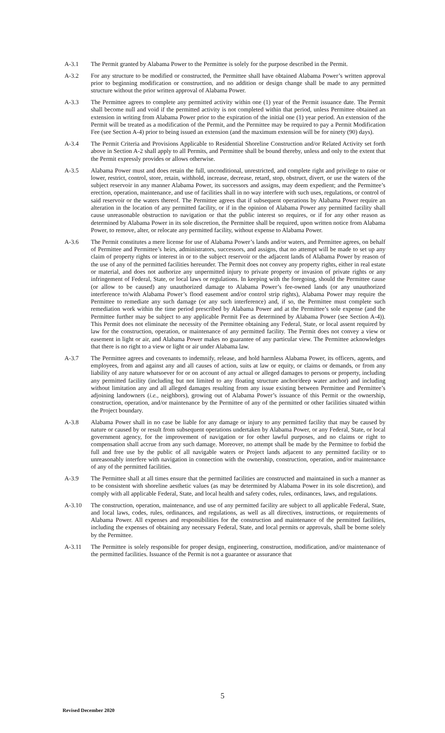A-3.1 The Permit granted by Alabama Power to the Permittee is solely for the purpose described in the Permit.
A-3.2 For any structure to be modified or constructed, the Permittee shall have obtained Alabama Power’s written approval prior to beginning modification or construction, and no addition or design change shall be made to any permitted structure without the prior written approval of Alabama Power.
A-3.3 The Permittee agrees to complete any permitted activity within one (1) year of the Permit issuance date. The Permit shall become null and void if the permitted activity is not completed within that period, unless Permittee obtained an extension in writing from Alabama Power prior to the expiration of the initial one (1) year period. An extension of the Permit will be treated as a modification of the Permit, and the Permittee may be required to pay a Permit Modification Fee (see Section A-4) prior to being issued an extension (and the maximum extension will be for ninety (90) days).
A-3.4 The Permit Criteria and Provisions Applicable to Residential Shoreline Construction and/or Related Activity set forth above in Section A-2 shall apply to all Permits, and Permittee shall be bound thereby, unless and only to the extent that the Permit expressly provides or allows otherwise.
A-3.5 Alabama Power must and does retain the full, unconditional, unrestricted, and complete right and privilege to raise or lower, restrict, control, store, retain, withhold, increase, decrease, retard, stop, obstruct, divert, or use the waters of the subject reservoir in any manner Alabama Power, its successors and assigns, may deem expedient; and the Permittee’s erection, operation, maintenance, and use of facilities shall in no way interfere with such uses, regulations, or control of said reservoir or the waters thereof. The Permittee agrees that if subsequent operations by Alabama Power require an alteration in the location of any permitted facility, or if in the opinion of Alabama Power any permitted facility shall cause unreasonable obstruction to navigation or that the public interest so requires, or if for any other reason as determined by Alabama Power in its sole discretion, the Permittee shall be required, upon written notice from Alabama Power, to remove, alter, or relocate any permitted facility, without expense to Alabama Power.
A-3.6 The Permit constitutes a mere license for use of Alabama Power’s lands and/or waters, and Permittee agrees, on behalf of Permittee and Permittee’s heirs, administrators, successors, and assigns, that no attempt will be made to set up any claim of property rights or interest in or to the subject reservoir or the adjacent lands of Alabama Power by reason of the use of any of the permitted facilities hereunder. The Permit does not convey any property rights, either in real estate or material, and does not authorize any unpermitted injury to private property or invasion of private rights or any infringement of Federal, State, or local laws or regulations. In keeping with the foregoing, should the Permittee cause (or allow to be caused) any unauthorized damage to Alabama Power’s fee-owned lands (or any unauthorized interference to/with Alabama Power’s flood easement and/or control strip rights), Alabama Power may require the Permittee to remediate any such damage (or any such interference) and, if so, the Permittee must complete such remediation work within the time period prescribed by Alabama Power and at the Permittee’s sole expense (and the Permittee further may be subject to any applicable Permit Fee as determined by Alabama Power (see Section A-4)). This Permit does not eliminate the necessity of the Permittee obtaining any Federal, State, or local assent required by law for the construction, operation, or maintenance of any permitted facility. The Permit does not convey a view or easement in light or air, and Alabama Power makes no guarantee of any particular view. The Permittee acknowledges that there is no right to a view or light or air under Alabama law.
A-3.7 The Permittee agrees and covenants to indemnify, release, and hold harmless Alabama Power, its officers, agents, and employees, from and against any and all causes of action, suits at law or equity, or claims or demands, or from any liability of any nature whatsoever for or on account of any actual or alleged damages to persons or property, including any permitted facility (including but not limited to any floating structure anchor/deep water anchor) and including without limitation any and all alleged damages resulting from any issue existing between Permittee and Permittee’s adjoining landowners (i.e., neighbors), growing out of Alabama Power’s issuance of this Permit or the ownership, construction, operation, and/or maintenance by the Permittee of any of the permitted or other facilities situated within the Project boundary.
A-3.8 Alabama Power shall in no case be liable for any damage or injury to any permitted facility that may be caused by nature or caused by or result from subsequent operations undertaken by Alabama Power, or any Federal, State, or local government agency, for the improvement of navigation or for other lawful purposes, and no claims or right to compensation shall accrue from any such damage. Moreover, no attempt shall be made by the Permittee to forbid the full and free use by the public of all navigable waters or Project lands adjacent to any permitted facility or to unreasonably interfere with navigation in connection with the ownership, construction, operation, and/or maintenance of any of the permitted facilities.
A-3.9 The Permittee shall at all times ensure that the permitted facilities are constructed and maintained in such a manner as to be consistent with shoreline aesthetic values (as may be determined by Alabama Power in its sole discretion), and comply with all applicable Federal, State, and local health and safety codes, rules, ordinances, laws, and regulations.
A-3.10 The construction, operation, maintenance, and use of any permitted facility are subject to all applicable Federal, State, and local laws, codes, rules, ordinances, and regulations, as well as all directives, instructions, or requirements of Alabama Power. All expenses and responsibilities for the construction and maintenance of the permitted facilities, including the expenses of obtaining any necessary Federal, State, and local permits or approvals, shall be borne solely by the Permittee.
A-3.11 The Permittee is solely responsible for proper design, engineering, construction, modification, and/or maintenance of the permitted facilities. Issuance of the Permit is not a guarantee or assurance that
5
Revised December 2020